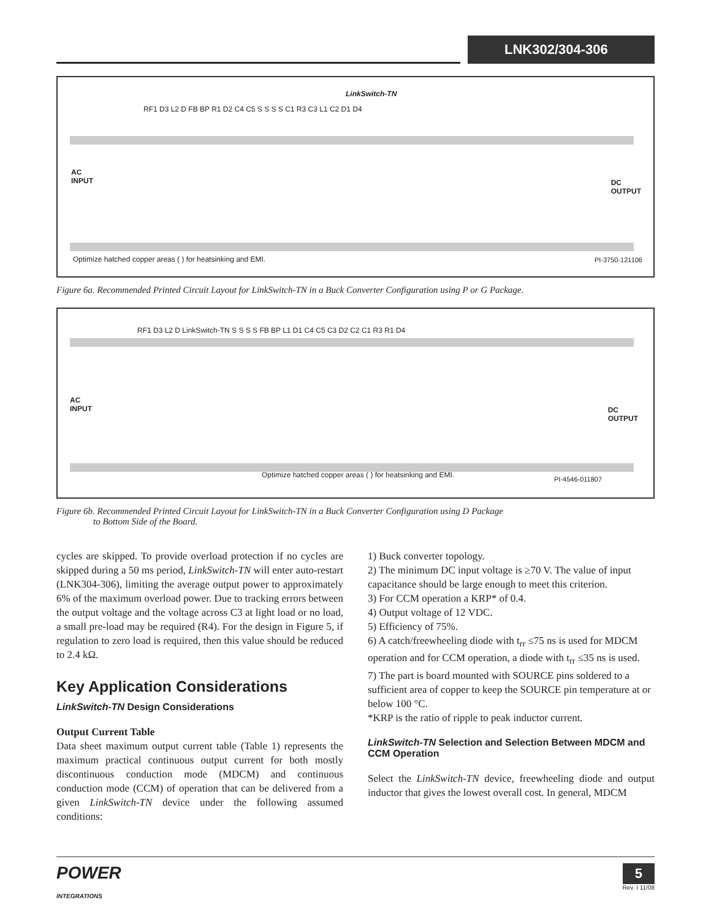LNK302/304-306
LinkSwitch-TN
AC
INPUT
DC
OUTPUT
RF1 D3 L2 D FB BP R1 D2 C4 C5 S S S S C1 R3 C3 L1 C2 D1 D4
Optimize hatched copper areas ( ) for heatsinking and EMI.
PI-3750-121106
Figure 6a. Recommended Printed Circuit Layout for LinkSwitch-TN in a Buck Converter Configuration using P or G Package.
AC
INPUT
DC
OUTPUT
RF1 D3 L2 D LinkSwitch-TN S S S S FB BP L1 D1 C4 C5 C3 D2 C2 C1 R3 R1 D4
Optimize hatched copper areas ( ) for heatsinking and EMI.
PI-4546-011807
Figure 6b. Recommended Printed Circuit Layout for LinkSwitch-TN in a Buck Converter Configuration using D Package
to Bottom Side of the Board.
cycles are skipped. To provide overload protection if no cycles are skipped during a 50 ms period, LinkSwitch-TN will enter auto-restart (LNK304-306), limiting the average output power to approximately 6% of the maximum overload power. Due to tracking errors between the output voltage and the voltage across C3 at light load or no load, a small pre-load may be required (R4). For the design in Figure 5, if regulation to zero load is required, then this value should be reduced to 2.4 kΩ.
Key Application Considerations
LinkSwitch-TN Design Considerations
Output Current Table
Data sheet maximum output current table (Table 1) represents the maximum practical continuous output current for both mostly discontinuous conduction mode (MDCM) and continuous conduction mode (CCM) of operation that can be delivered from a given LinkSwitch-TN device under the following assumed conditions:
1) Buck converter topology.
2) The minimum DC input voltage is ≥70 V. The value of input capacitance should be large enough to meet this criterion.
3) For CCM operation a KRP* of 0.4.
4) Output voltage of 12 VDC.
5) Efficiency of 75%.
6) A catch/freewheeling diode with t<sub>rr</sub> ≤75 ns is used for MDCM operation and for CCM operation, a diode with t<sub>rr</sub> ≤35 ns is used.
7) The part is board mounted with SOURCE pins soldered to a sufficient area of copper to keep the SOURCE pin temperature at or below 100 °C.
*KRP is the ratio of ripple to peak inductor current.
LinkSwitch-TN Selection and Selection Between MDCM and CCM Operation
Select the LinkSwitch-TN device, freewheeling diode and output inductor that gives the lowest overall cost. In general, MDCM
POWER
INTEGRATIONS
5
Rev. I 11/08